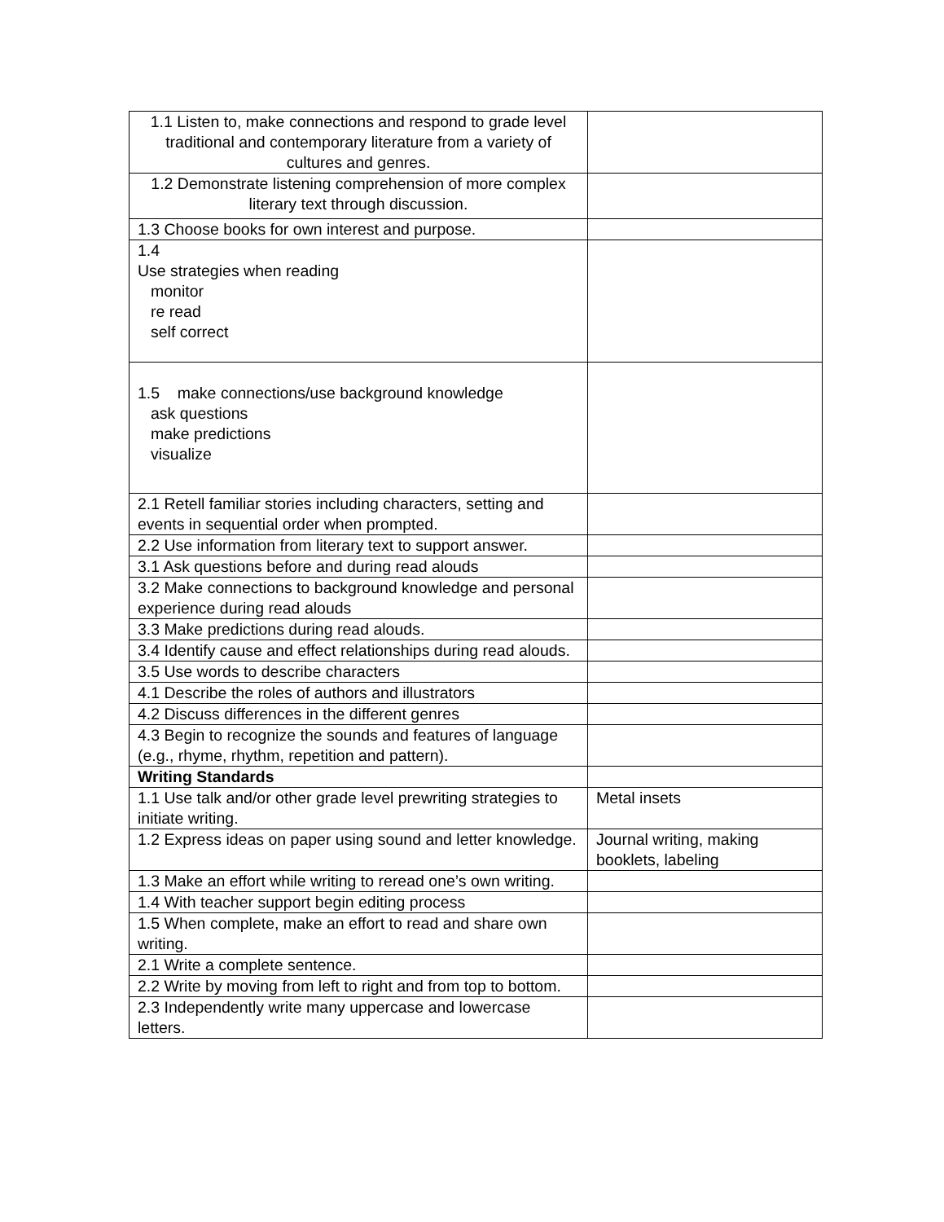| 1.1 Listen to, make connections and respond to grade level traditional and contemporary literature from a variety of cultures and genres. | |
| 1.2 Demonstrate listening comprehension of more complex literary text through discussion. | |
| 1.3 Choose books for own interest and purpose. | |
| 1.4 Use strategies when reading monitor re read self correct | |
| 1.5 make connections/use background knowledge ask questions make predictions visualize | |
| 2.1 Retell familiar stories including characters, setting and events in sequential order when prompted. | |
| 2.2 Use information from literary text to support answer. | |
| 3.1 Ask questions before and during read alouds | |
| 3.2 Make connections to background knowledge and personal experience during read alouds | |
| 3.3 Make predictions during read alouds. | |
| 3.4 Identify cause and effect relationships during read alouds. | |
| 3.5 Use words to describe characters | |
| 4.1 Describe the roles of authors and illustrators | |
| 4.2 Discuss differences in the different genres | |
| 4.3 Begin to recognize the sounds and features of language (e.g., rhyme, rhythm, repetition and pattern). | |
| Writing Standards | |
| 1.1 Use talk and/or other grade level prewriting strategies to initiate writing. | Metal insets |
| 1.2 Express ideas on paper using sound and letter knowledge. | Journal writing, making booklets, labeling |
| 1.3 Make an effort while writing to reread one’s own writing. | |
| 1.4 With teacher support begin editing process | |
| 1.5 When complete, make an effort to read and share own writing. | |
| 2.1 Write a complete sentence. | |
| 2.2 Write by moving from left to right and from top to bottom. | |
| 2.3 Independently write many uppercase and lowercase letters. | |